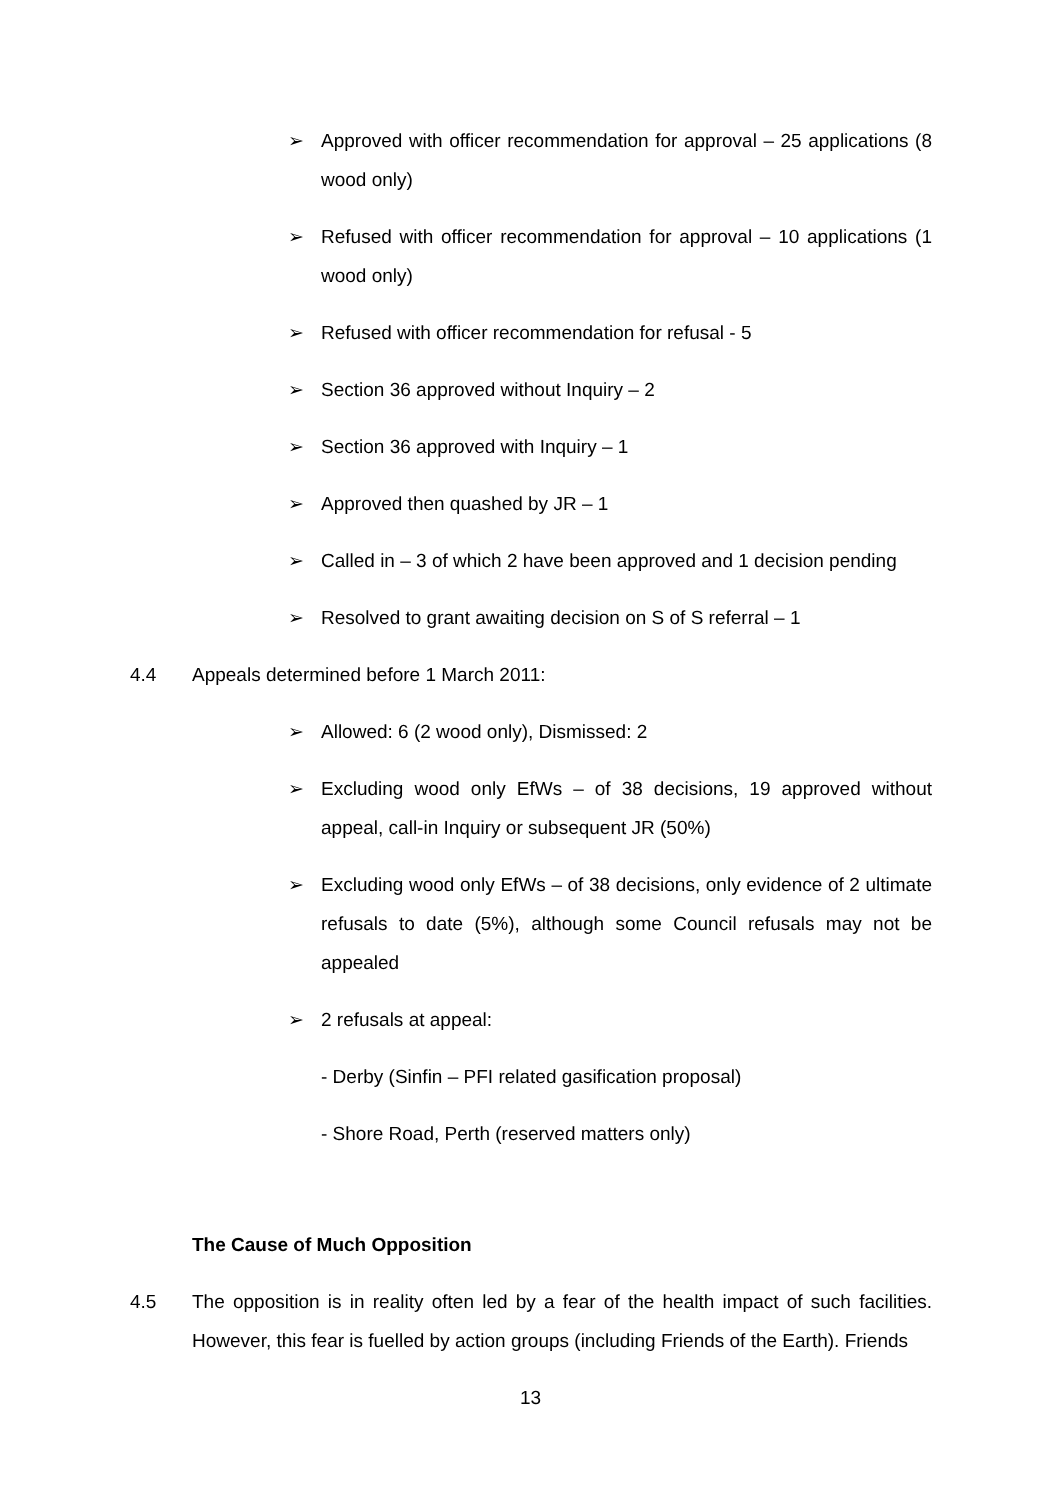➢ Approved with officer recommendation for approval – 25 applications (8 wood only)
➢ Refused with officer recommendation for approval – 10 applications (1 wood only)
➢ Refused with officer recommendation for refusal - 5
➢ Section 36 approved without Inquiry – 2
➢ Section 36 approved with Inquiry – 1
➢ Approved then quashed by JR – 1
➢ Called in – 3 of which 2 have been approved and 1 decision pending
➢ Resolved to grant awaiting decision on S of S referral – 1
4.4 Appeals determined before 1 March 2011:
➢ Allowed: 6 (2 wood only), Dismissed: 2
➢ Excluding wood only EfWs – of 38 decisions, 19 approved without appeal, call-in Inquiry or subsequent JR (50%)
➢ Excluding wood only EfWs – of 38 decisions, only evidence of 2 ultimate refusals to date (5%), although some Council refusals may not be appealed
➢ 2 refusals at appeal:
- Derby (Sinfin – PFI related gasification proposal)
- Shore Road, Perth (reserved matters only)
The Cause of Much Opposition
4.5 The opposition is in reality often led by a fear of the health impact of such facilities. However, this fear is fuelled by action groups (including Friends of the Earth). Friends
13